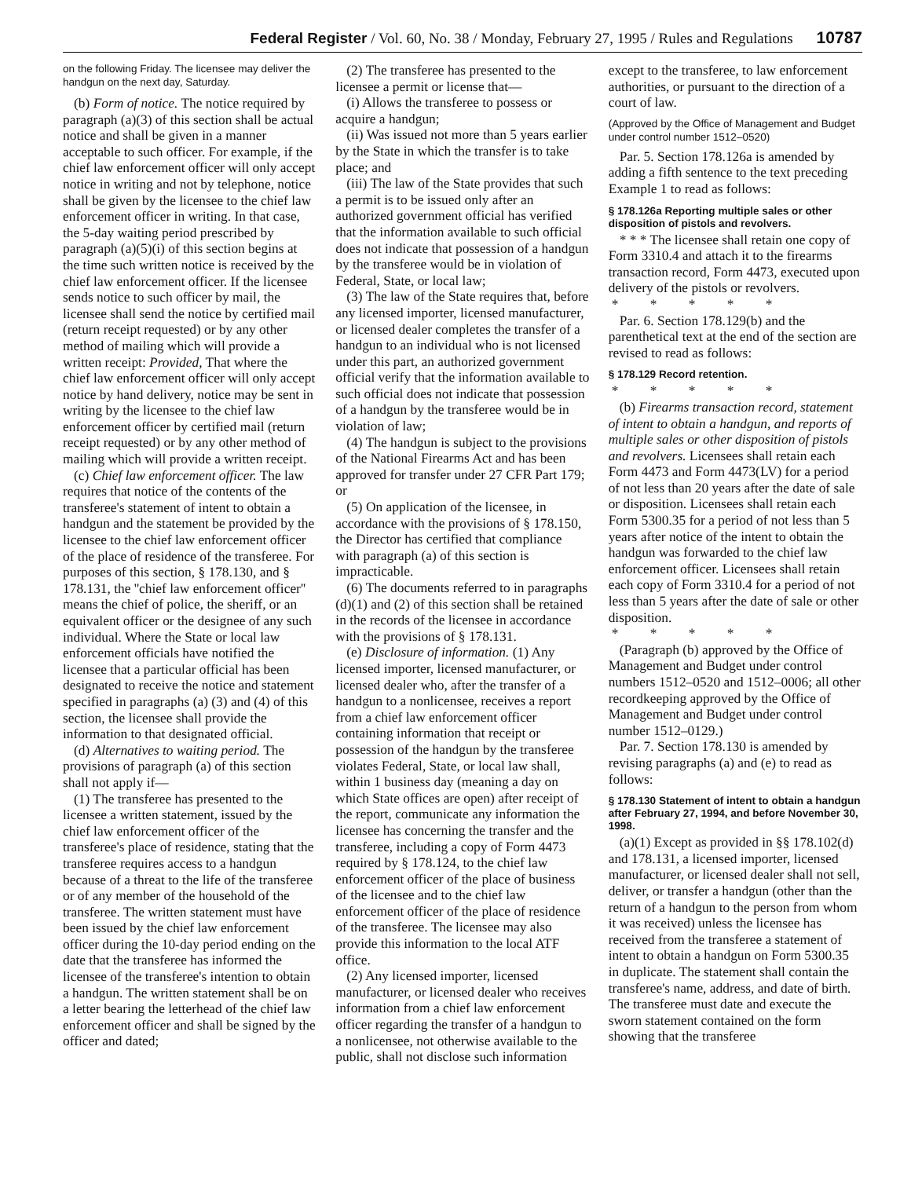Federal Register / Vol. 60, No. 38 / Monday, February 27, 1995 / Rules and Regulations 10787
on the following Friday. The licensee may deliver the handgun on the next day, Saturday.
(b) Form of notice. The notice required by paragraph (a)(3) of this section shall be actual notice and shall be given in a manner acceptable to such officer. For example, if the chief law enforcement officer will only accept notice in writing and not by telephone, notice shall be given by the licensee to the chief law enforcement officer in writing. In that case, the 5-day waiting period prescribed by paragraph (a)(5)(i) of this section begins at the time such written notice is received by the chief law enforcement officer. If the licensee sends notice to such officer by mail, the licensee shall send the notice by certified mail (return receipt requested) or by any other method of mailing which will provide a written receipt: Provided, That where the chief law enforcement officer will only accept notice by hand delivery, notice may be sent in writing by the licensee to the chief law enforcement officer by certified mail (return receipt requested) or by any other method of mailing which will provide a written receipt.
(c) Chief law enforcement officer. The law requires that notice of the contents of the transferee's statement of intent to obtain a handgun and the statement be provided by the licensee to the chief law enforcement officer of the place of residence of the transferee. For purposes of this section, § 178.130, and § 178.131, the ''chief law enforcement officer'' means the chief of police, the sheriff, or an equivalent officer or the designee of any such individual. Where the State or local law enforcement officials have notified the licensee that a particular official has been designated to receive the notice and statement specified in paragraphs (a) (3) and (4) of this section, the licensee shall provide the information to that designated official.
(d) Alternatives to waiting period. The provisions of paragraph (a) of this section shall not apply if—
(1) The transferee has presented to the licensee a written statement, issued by the chief law enforcement officer of the transferee's place of residence, stating that the transferee requires access to a handgun because of a threat to the life of the transferee or of any member of the household of the transferee. The written statement must have been issued by the chief law enforcement officer during the 10-day period ending on the date that the transferee has informed the licensee of the transferee's intention to obtain a handgun. The written statement shall be on a letter bearing the letterhead of the chief law enforcement officer and shall be signed by the officer and dated;
(2) The transferee has presented to the licensee a permit or license that—
(i) Allows the transferee to possess or acquire a handgun;
(ii) Was issued not more than 5 years earlier by the State in which the transfer is to take place; and
(iii) The law of the State provides that such a permit is to be issued only after an authorized government official has verified that the information available to such official does not indicate that possession of a handgun by the transferee would be in violation of Federal, State, or local law;
(3) The law of the State requires that, before any licensed importer, licensed manufacturer, or licensed dealer completes the transfer of a handgun to an individual who is not licensed under this part, an authorized government official verify that the information available to such official does not indicate that possession of a handgun by the transferee would be in violation of law;
(4) The handgun is subject to the provisions of the National Firearms Act and has been approved for transfer under 27 CFR Part 179; or
(5) On application of the licensee, in accordance with the provisions of § 178.150, the Director has certified that compliance with paragraph (a) of this section is impracticable.
(6) The documents referred to in paragraphs (d)(1) and (2) of this section shall be retained in the records of the licensee in accordance with the provisions of § 178.131.
(e) Disclosure of information. (1) Any licensed importer, licensed manufacturer, or licensed dealer who, after the transfer of a handgun to a nonlicensee, receives a report from a chief law enforcement officer containing information that receipt or possession of the handgun by the transferee violates Federal, State, or local law shall, within 1 business day (meaning a day on which State offices are open) after receipt of the report, communicate any information the licensee has concerning the transfer and the transferee, including a copy of Form 4473 required by § 178.124, to the chief law enforcement officer of the place of business of the licensee and to the chief law enforcement officer of the place of residence of the transferee. The licensee may also provide this information to the local ATF office.
(2) Any licensed importer, licensed manufacturer, or licensed dealer who receives information from a chief law enforcement officer regarding the transfer of a handgun to a nonlicensee, not otherwise available to the public, shall not disclose such information
except to the transferee, to law enforcement authorities, or pursuant to the direction of a court of law.
(Approved by the Office of Management and Budget under control number 1512–0520)
Par. 5. Section 178.126a is amended by adding a fifth sentence to the text preceding Example 1 to read as follows:
§ 178.126a Reporting multiple sales or other disposition of pistols and revolvers.
* * * The licensee shall retain one copy of Form 3310.4 and attach it to the firearms transaction record, Form 4473, executed upon delivery of the pistols or revolvers.
* * * * *
Par. 6. Section 178.129(b) and the parenthetical text at the end of the section are revised to read as follows:
§ 178.129 Record retention.
* * * * *
(b) Firearms transaction record, statement of intent to obtain a handgun, and reports of multiple sales or other disposition of pistols and revolvers. Licensees shall retain each Form 4473 and Form 4473(LV) for a period of not less than 20 years after the date of sale or disposition. Licensees shall retain each Form 5300.35 for a period of not less than 5 years after notice of the intent to obtain the handgun was forwarded to the chief law enforcement officer. Licensees shall retain each copy of Form 3310.4 for a period of not less than 5 years after the date of sale or other disposition.
* * * * *
(Paragraph (b) approved by the Office of Management and Budget under control numbers 1512–0520 and 1512–0006; all other recordkeeping approved by the Office of Management and Budget under control number 1512–0129.)
Par. 7. Section 178.130 is amended by revising paragraphs (a) and (e) to read as follows:
§ 178.130 Statement of intent to obtain a handgun after February 27, 1994, and before November 30, 1998.
(a)(1) Except as provided in §§ 178.102(d) and 178.131, a licensed importer, licensed manufacturer, or licensed dealer shall not sell, deliver, or transfer a handgun (other than the return of a handgun to the person from whom it was received) unless the licensee has received from the transferee a statement of intent to obtain a handgun on Form 5300.35 in duplicate. The statement shall contain the transferee's name, address, and date of birth. The transferee must date and execute the sworn statement contained on the form showing that the transferee